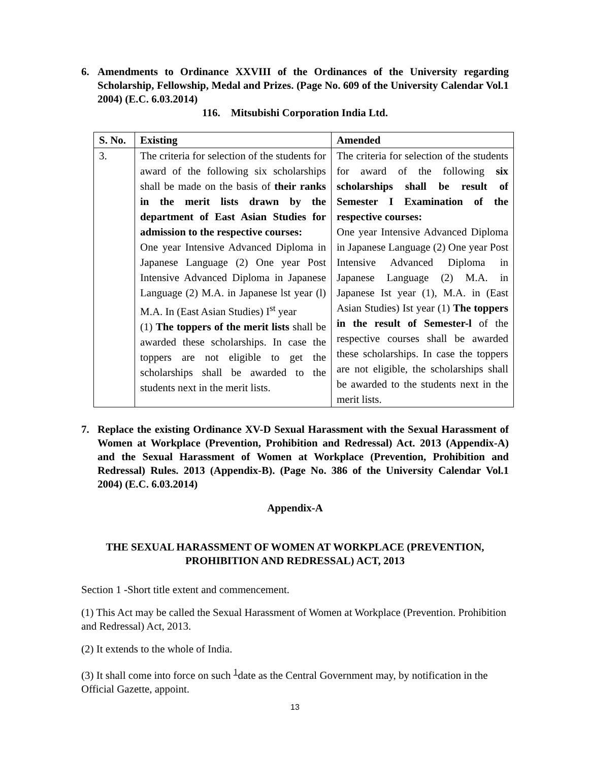6. Amendments to Ordinance XXVIII of the Ordinances of the University regarding Scholarship, Fellowship, Medal and Prizes. (Page No. 609 of the University Calendar Vol.1 2004) (E.C. 6.03.2014)
116. Mitsubishi Corporation India Ltd.
| S. No. | Existing | Amended |
| --- | --- | --- |
| 3. | The criteria for selection of the students for award of the following six scholarships shall be made on the basis of their ranks in the merit lists drawn by the department of East Asian Studies for admission to the respective courses: One year Intensive Advanced Diploma in Japanese Language (2) One year Post Intensive Advanced Diploma in Japanese Language (2) M.A. in Japanese lst year (l) M.A. In (East Asian Studies) I<sup>st</sup> year (1) The toppers of the merit lists shall be awarded these scholarships. In case the toppers are not eligible to get the scholarships shall be awarded to the students next in the merit lists. | The criteria for selection of the students for award of the following six scholarships shall be result of Semester I Examination of the respective courses: One year Intensive Advanced Diploma in Japanese Language (2) One year Post Intensive Advanced Diploma in Japanese Language (2) M.A. in Japanese Ist year (1), M.A. in (East Asian Studies) Ist year (1) The toppers in the result of Semester-l of the respective courses shall be awarded these scholarships. In case the toppers are not eligible, the scholarships shall be awarded to the students next in the merit lists. |
7. Replace the existing Ordinance XV-D Sexual Harassment with the Sexual Harassment of Women at Workplace (Prevention, Prohibition and Redressal) Act. 2013 (Appendix-A) and the Sexual Harassment of Women at Workplace (Prevention, Prohibition and Redressal) Rules. 2013 (Appendix-B). (Page No. 386 of the University Calendar Vol.1 2004) (E.C. 6.03.2014)
Appendix-A
THE SEXUAL HARASSMENT OF WOMEN AT WORKPLACE (PREVENTION,
PROHIBITION AND REDRESSAL) ACT, 2013
Section 1 -Short title extent and commencement.
(1) This Act may be called the Sexual Harassment of Women at Workplace (Prevention. Prohibition and Redressal) Act, 2013.
(2) It extends to the whole of India.
(3) It shall come into force on such <sup>1</sup>date as the Central Government may, by notification in the Official Gazette, appoint.
13